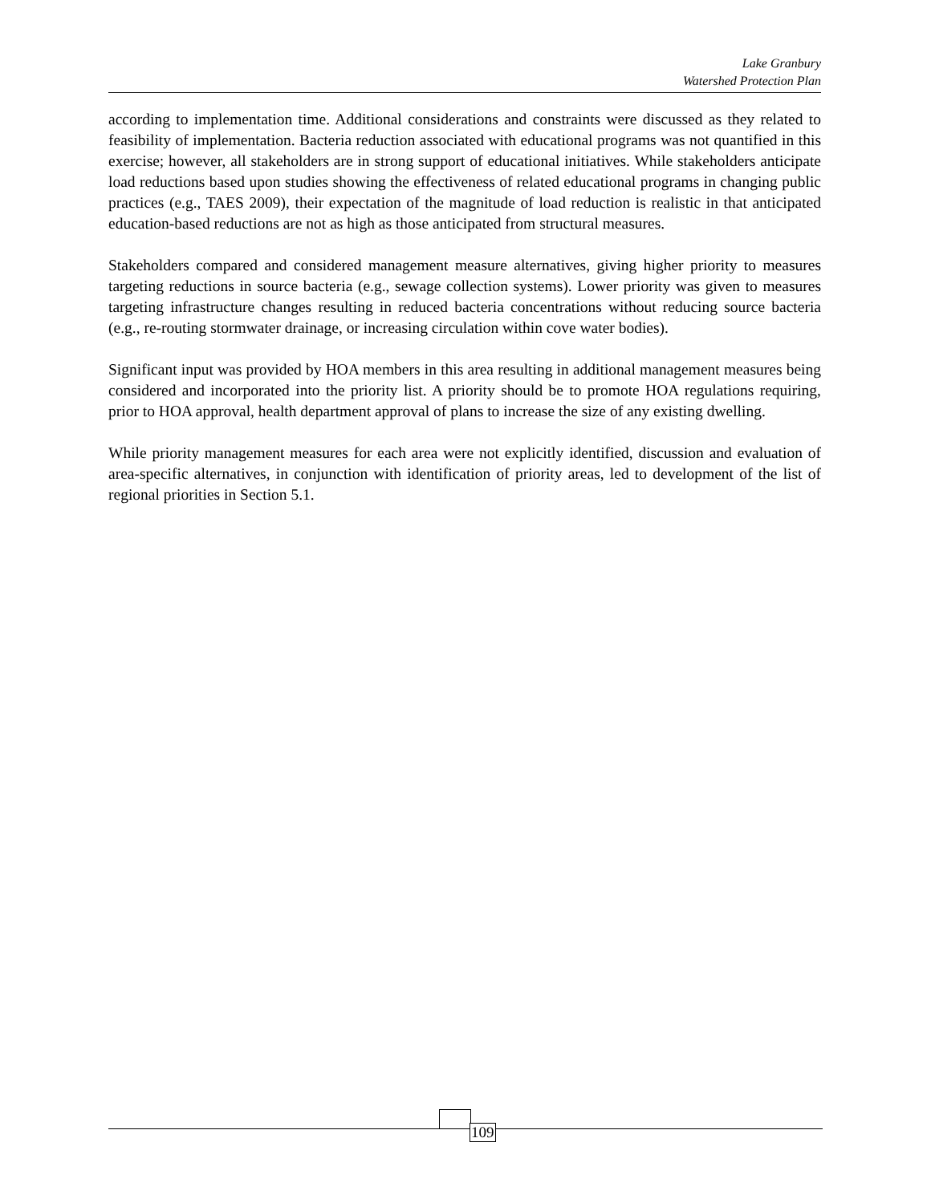Lake Granbury
Watershed Protection Plan
according to implementation time. Additional considerations and constraints were discussed as they related to feasibility of implementation. Bacteria reduction associated with educational programs was not quantified in this exercise; however, all stakeholders are in strong support of educational initiatives. While stakeholders anticipate load reductions based upon studies showing the effectiveness of related educational programs in changing public practices (e.g., TAES 2009), their expectation of the magnitude of load reduction is realistic in that anticipated education-based reductions are not as high as those anticipated from structural measures.
Stakeholders compared and considered management measure alternatives, giving higher priority to measures targeting reductions in source bacteria (e.g., sewage collection systems). Lower priority was given to measures targeting infrastructure changes resulting in reduced bacteria concentrations without reducing source bacteria (e.g., re-routing stormwater drainage, or increasing circulation within cove water bodies).
Significant input was provided by HOA members in this area resulting in additional management measures being considered and incorporated into the priority list. A priority should be to promote HOA regulations requiring, prior to HOA approval, health department approval of plans to increase the size of any existing dwelling.
While priority management measures for each area were not explicitly identified, discussion and evaluation of area-specific alternatives, in conjunction with identification of priority areas, led to development of the list of regional priorities in Section 5.1.
109